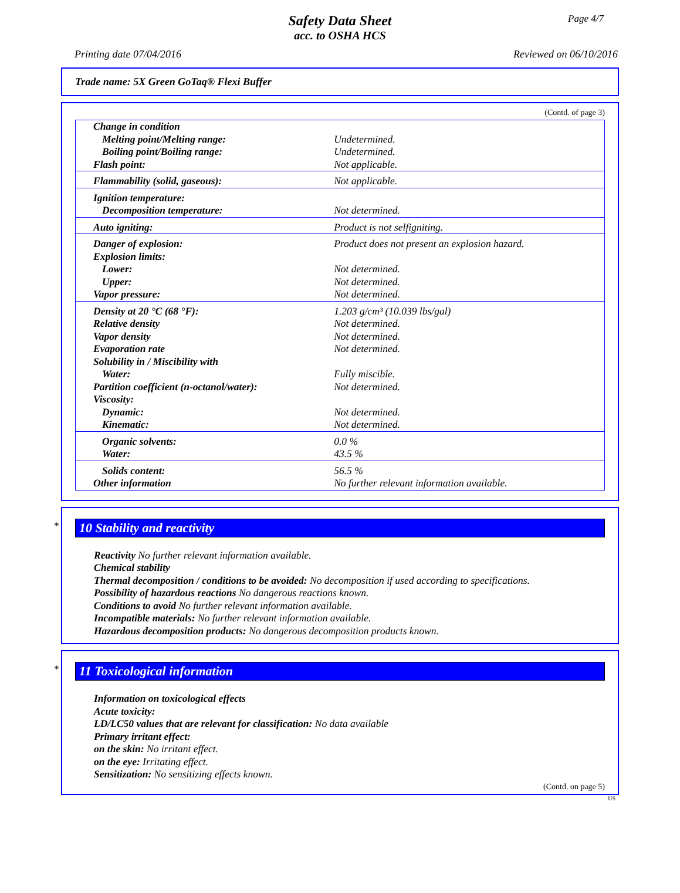Page 4/7
Safety Data Sheet
acc. to OSHA HCS
Printing date 07/04/2016 Reviewed on 06/10/2016
Trade name: 5X Green GoTaq® Flexi Buffer
(Contd. of page 3)
| Change in condition | |
| Melting point/Melting range: | Undetermined. |
| Boiling point/Boiling range: | Undetermined. |
| Flash point: | Not applicable. |
| Flammability (solid, gaseous): | Not applicable. |
| Ignition temperature: | |
| Decomposition temperature: | Not determined. |
| Auto igniting: | Product is not selfigniting. |
| Danger of explosion: | Product does not present an explosion hazard. |
| Explosion limits: | |
| Lower: | Not determined. |
| Upper: | Not determined. |
| Vapor pressure: | Not determined. |
| Density at 20 °C (68 °F): | 1.203 g/cm³ (10.039 lbs/gal) |
| Relative density | Not determined. |
| Vapor density | Not determined. |
| Evaporation rate | Not determined. |
| Solubility in / Miscibility with | |
| Water: | Fully miscible. |
| Partition coefficient (n-octanol/water): | Not determined. |
| Viscosity: | |
| Dynamic: | Not determined. |
| Kinematic: | Not determined. |
| Organic solvents: | 0.0 % |
| Water: | 43.5 % |
| Solids content: | 56.5 % |
| Other information | No further relevant information available. |
*
10 Stability and reactivity
Reactivity No further relevant information available.
Chemical stability
Thermal decomposition / conditions to be avoided: No decomposition if used according to specifications.
Possibility of hazardous reactions No dangerous reactions known.
Conditions to avoid No further relevant information available.
Incompatible materials: No further relevant information available.
Hazardous decomposition products: No dangerous decomposition products known.
*
11 Toxicological information
Information on toxicological effects
Acute toxicity:
LD/LC50 values that are relevant for classification: No data available
Primary irritant effect:
on the skin: No irritant effect.
on the eye: Irritating effect.
Sensitization: No sensitizing effects known.
(Contd. on page 5)
US